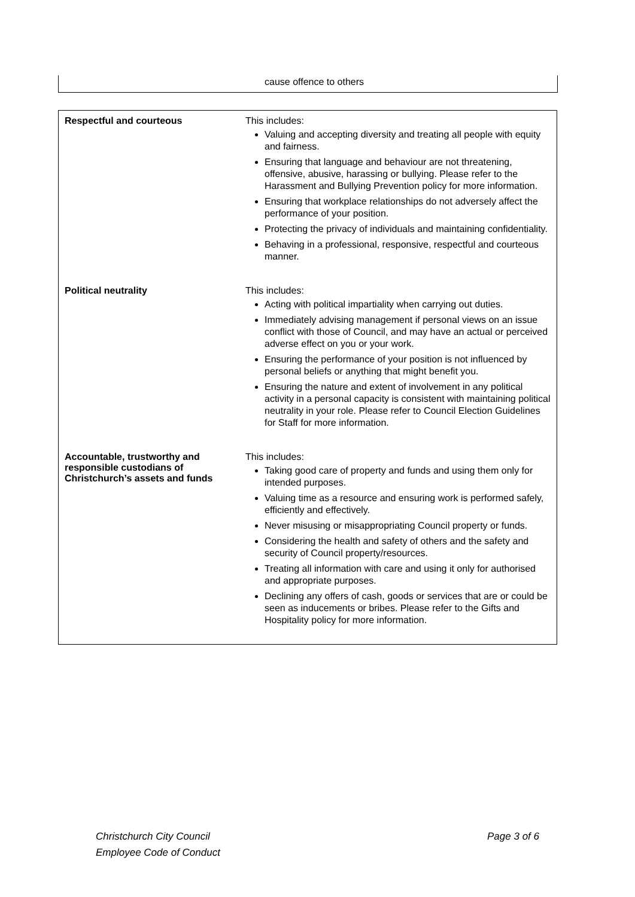cause offence to others
| Respectful and courteous | This includes: Valuing and accepting diversity and treating all people with equity and fairness. Ensuring that language and behaviour are not threatening, offensive, abusive, harassing or bullying. Please refer to the Harassment and Bullying Prevention policy for more information. Ensuring that workplace relationships do not adversely affect the performance of your position. Protecting the privacy of individuals and maintaining confidentiality. Behaving in a professional, responsive, respectful and courteous manner. |
| Political neutrality | This includes: Acting with political impartiality when carrying out duties. Immediately advising management if personal views on an issue conflict with those of Council, and may have an actual or perceived adverse effect on you or your work. Ensuring the performance of your position is not influenced by personal beliefs or anything that might benefit you. Ensuring the nature and extent of involvement in any political activity in a personal capacity is consistent with maintaining political neutrality in your role. Please refer to Council Election Guidelines for Staff for more information. |
| Accountable, trustworthy and responsible custodians of Christchurch’s assets and funds | This includes: Taking good care of property and funds and using them only for intended purposes. Valuing time as a resource and ensuring work is performed safely, efficiently and effectively. Never misusing or misappropriating Council property or funds. Considering the health and safety of others and the safety and security of Council property/resources. Treating all information with care and using it only for authorised and appropriate purposes. Declining any offers of cash, goods or services that are or could be seen as inducements or bribes. Please refer to the Gifts and Hospitality policy for more information. |
Christchurch City Council
Employee Code of Conduct
Page 3 of 6